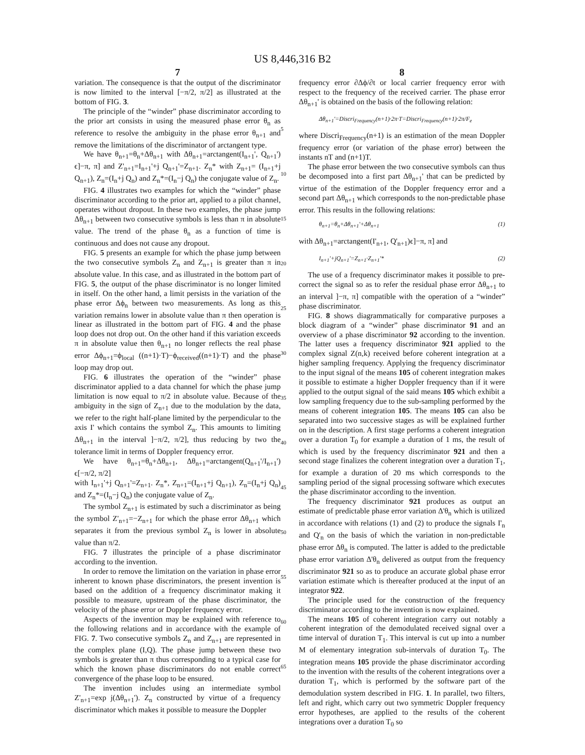US 8,446,316 B2
7
variation. The consequence is that the output of the discriminator is now limited to the interval [−π/2, π/2] as illustrated at the bottom of FIG. 3.
The principle of the “winder” phase discriminator according to the prior art consists in using the measured phase error θ<sub>n</sub> as reference to resolve the ambiguity in the phase error θ<sub>n+1</sub> and remove the limitations of the discriminator of arctangent type.
We have θ<sub>n+1</sub>=θ<sub>n</sub>+Δθ<sub>n+1</sub> with Δθ<sub>n+1</sub>=arctangent(I<sub>n+1</sub>', Q<sub>n+1</sub>') ϵ]−π, π] and Z'<sub>n+1</sub>=I<sub>n+1</sub>'+j Q<sub>n+1</sub>'=Z<sub>n+1</sub>. Z<sub>n</sub>* with Z<sub>n+1</sub>= (I<sub>n+1</sub>+j Q<sub>n+1</sub>), Z<sub>n</sub>=(I<sub>n</sub>+j Q<sub>n</sub>) and Z<sub>n</sub>*=(I<sub>n</sub>−j Q<sub>n</sub>) the conjugate value of Z<sub>n</sub>.
FIG. 4 illustrates two examples for which the “winder” phase discriminator according to the prior art, applied to a pilot channel, operates without dropout. In these two examples, the phase jump Δθ<sub>n+1</sub> between two consecutive symbols is less than π in absolute value. The trend of the phase θ<sub>n</sub> as a function of time is continuous and does not cause any dropout.
FIG. 5 presents an example for which the phase jump between the two consecutive symbols Z<sub>n</sub> and Z<sub>n+1</sub> is greater than π in absolute value. In this case, and as illustrated in the bottom part of FIG. 5, the output of the phase discriminator is no longer limited in itself. On the other hand, a limit persists in the variation of the phase error Δϕ<sub>n</sub> between two measurements. As long as this variation remains lower in absolute value than π then operation is linear as illustrated in the bottom part of FIG. 4 and the phase loop does not drop out. On the other hand if this variation exceeds π in absolute value then θ<sub>n+1</sub> no longer reflects the real phase error Δϕ<sub>n+1</sub>=ϕ<sub>local</sub> ((n+1)·T)−ϕ<sub>received</sub>((n+1)·T) and the phase loop may drop out.
FIG. 6 illustrates the operation of the “winder” phase discriminator applied to a data channel for which the phase jump limitation is now equal to π/2 in absolute value. Because of the ambiguity in the sign of Z<sub>n+1</sub> due to the modulation by the data, we refer to the right half-plane limited by the perpendicular to the axis I' which contains the symbol Z<sub>n</sub>. This amounts to limiting Δθ<sub>n+1</sub> in the interval ]−π/2, π/2], thus reducing by two the tolerance limit in terms of Doppler frequency error.
We have θ<sub>n+1</sub>=θ<sub>n</sub>+Δθ<sub>n+1</sub>, Δθ<sub>n+1</sub>=arctangent(Q<sub>n+1</sub>'/I<sub>n+1</sub>') ϵ[−π/2, π/2]
with I<sub>n+1</sub>'+j Q<sub>n+1</sub>'=Z<sub>n+1</sub>. Z<sub>n</sub>*, Z<sub>n+1</sub>=(I<sub>n+1</sub>+j Q<sub>n+1</sub>), Z<sub>n</sub>=(I<sub>n</sub>+j Q<sub>n</sub>) and Z<sub>n</sub>*=(I<sub>n</sub>−j Q<sub>n</sub>) the conjugate value of Z<sub>n</sub>.
The symbol Z<sub>n+1</sub> is estimated by such a discriminator as being the symbol Z'<sub>n+1</sub>=−Z<sub>n+1</sub> for which the phase error Δθ<sub>n+1</sub> which separates it from the previous symbol Z<sub>n</sub> is lower in absolute value than π/2.
FIG. 7 illustrates the principle of a phase discriminator according to the invention.
In order to remove the limitation on the variation in phase error inherent to known phase discriminators, the present invention is based on the addition of a frequency discriminator making it possible to measure, upstream of the phase discriminator, the velocity of the phase error or Doppler frequency error.
Aspects of the invention may be explained with reference to the following relations and in accordance with the example of FIG. 7. Two consecutive symbols Z<sub>n</sub> and Z<sub>n+1</sub> are represented in the complex plane (I,Q). The phase jump between these two symbols is greater than π thus corresponding to a typical case for which the known phase discriminators do not enable correct convergence of the phase loop to be ensured.
The invention includes using an intermediate symbol Z'<sub>n+1</sub>=exp j(Δθ<sub>n+1</sub>'). Z<sub>n</sub> constructed by virtue of a frequency discriminator which makes it possible to measure the Doppler
5
10
15
20
25
30
35
40
45
50
55
60
65
8
frequency error ∂Δϕ/∂t or local carrier frequency error with respect to the frequency of the received carrier. The phase error Δθ<sub>n+1</sub>' is obtained on the basis of the following relation:
Δθ<sub>n+1</sub>'=Discri<sub>Frequency</sub>(n+1)·2π·T=Discri<sub>Frequency</sub>(n+1)·2π/F<sub>e</sub>
where Discri<sub>Frequency</sub>(n+1) is an estimation of the mean Doppler frequency error (or variation of the phase error) between the instants nT and (n+1)T.
The phase error between the two consecutive symbols can thus be decomposed into a first part Δθ<sub>n+1</sub>' that can be predicted by virtue of the estimation of the Doppler frequency error and a second part Δθ<sub>n+1</sub> which corresponds to the non-predictable phase error. This results in the following relations:
θ<sub>n+1</sub>=θ<sub>n</sub>+Δθ<sub>n+1</sub>'+Δθ<sub>n+1</sub> (1)
with Δθ<sub>n+1</sub>=arctangent(I'<sub>n+1</sub>, Q'<sub>n+1</sub>)ϵ]−π, π] and
I<sub>n+1</sub>'+jQ<sub>n+1</sub>'=Z<sub>n+1</sub>·Z<sub>n+1</sub>'* (2)
The use of a frequency discriminator makes it possible to pre-correct the signal so as to refer the residual phase error Δθ<sub>n+1</sub> to an interval ]−π, π] compatible with the operation of a “winder” phase discriminator.
FIG. 8 shows diagrammatically for comparative purposes a block diagram of a “winder” phase discriminator 91 and an overview of a phase discriminator 92 according to the invention. The latter uses a frequency discriminator 921 applied to the complex signal Z(n,k) received before coherent integration at a higher sampling frequency. Applying the frequency discriminator to the input signal of the means 105 of coherent integration makes it possible to estimate a higher Doppler frequency than if it were applied to the output signal of the said means 105 which exhibit a low sampling frequency due to the sub-sampling performed by the means of coherent integration 105. The means 105 can also be separated into two successive stages as will be explained further on in the description. A first stage performs a coherent integration over a duration T<sub>0</sub> for example a duration of 1 ms, the result of which is used by the frequency discriminator 921 and then a second stage finalizes the coherent integration over a duration T<sub>1</sub>, for example a duration of 20 ms which corresponds to the sampling period of the signal processing software which executes the phase discriminator according to the invention.
The frequency discriminator 921 produces as output an estimate of predictable phase error variation Δ'θ<sub>n</sub> which is utilized in accordance with relations (1) and (2) to produce the signals I'<sub>n</sub> and Q'<sub>n</sub> on the basis of which the variation in non-predictable phase error Δθ<sub>n</sub> is computed. The latter is added to the predictable phase error variation Δ'θ<sub>n</sub> delivered as output from the frequency discriminator 921 so as to produce an accurate global phase error variation estimate which is thereafter produced at the input of an integrator 922.
The principle used for the construction of the frequency discriminator according to the invention is now explained.
The means 105 of coherent integration carry out notably a coherent integration of the demodulated received signal over a time interval of duration T<sub>1</sub>. This interval is cut up into a number M of elementary integration sub-intervals of duration T<sub>0</sub>. The integration means 105 provide the phase discriminator according to the invention with the results of the coherent integrations over a duration T<sub>1</sub>, which is performed by the software part of the demodulation system described in FIG. 1. In parallel, two filters, left and right, which carry out two symmetric Doppler frequency error hypotheses, are applied to the results of the coherent integrations over a duration T<sub>0</sub> so